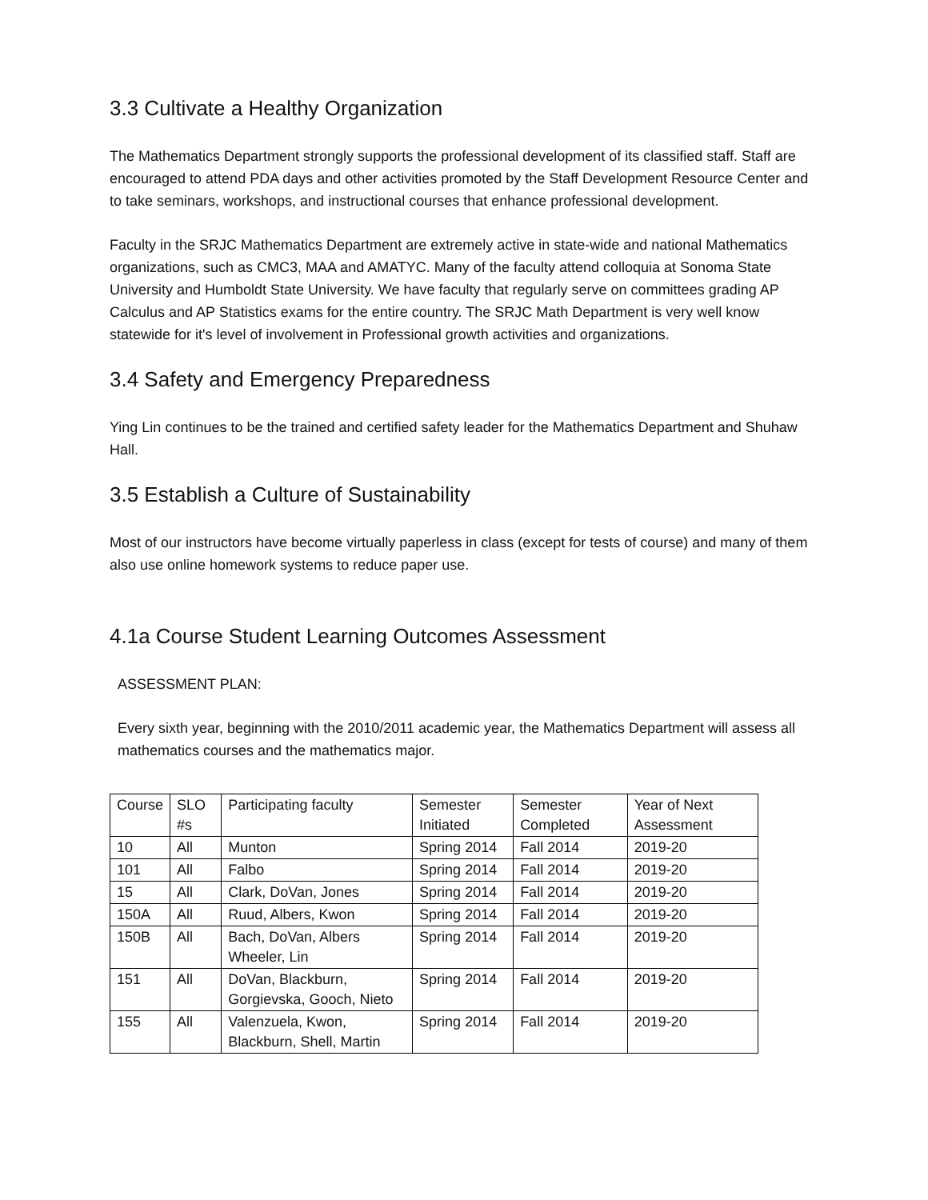3.3 Cultivate a Healthy Organization
The Mathematics Department strongly supports the professional development of its classified staff. Staff are encouraged to attend PDA days and other activities promoted by the Staff Development Resource Center and to take seminars, workshops, and instructional courses that enhance professional development.
Faculty in the SRJC Mathematics Department are extremely active in state-wide and national Mathematics organizations, such as CMC3, MAA and AMATYC. Many of the faculty attend colloquia at Sonoma State University and Humboldt State University. We have faculty that regularly serve on committees grading AP Calculus and AP Statistics exams for the entire country. The SRJC Math Department is very well know statewide for it's level of involvement in Professional growth activities and organizations.
3.4 Safety and Emergency Preparedness
Ying Lin continues to be the trained and certified safety leader for the Mathematics Department and Shuhaw Hall.
3.5 Establish a Culture of Sustainability
Most of our instructors have become virtually paperless in class (except for tests of course) and many of them also use online homework systems to reduce paper use.
4.1a Course Student Learning Outcomes Assessment
ASSESSMENT PLAN:
Every sixth year, beginning with the 2010/2011 academic year, the Mathematics Department will assess all mathematics courses and the mathematics major.
| Course | SLO #s | Participating faculty | Semester Initiated | Semester Completed | Year of Next Assessment |
| 10 | All | Munton | Spring 2014 | Fall 2014 | 2019-20 |
| 101 | All | Falbo | Spring 2014 | Fall 2014 | 2019-20 |
| 15 | All | Clark, DoVan, Jones | Spring 2014 | Fall 2014 | 2019-20 |
| 150A | All | Ruud, Albers, Kwon | Spring 2014 | Fall 2014 | 2019-20 |
| 150B | All | Bach, DoVan, Albers Wheeler, Lin | Spring 2014 | Fall 2014 | 2019-20 |
| 151 | All | DoVan, Blackburn, Gorgievska, Gooch, Nieto | Spring 2014 | Fall 2014 | 2019-20 |
| 155 | All | Valenzuela, Kwon, Blackburn, Shell, Martin | Spring 2014 | Fall 2014 | 2019-20 |